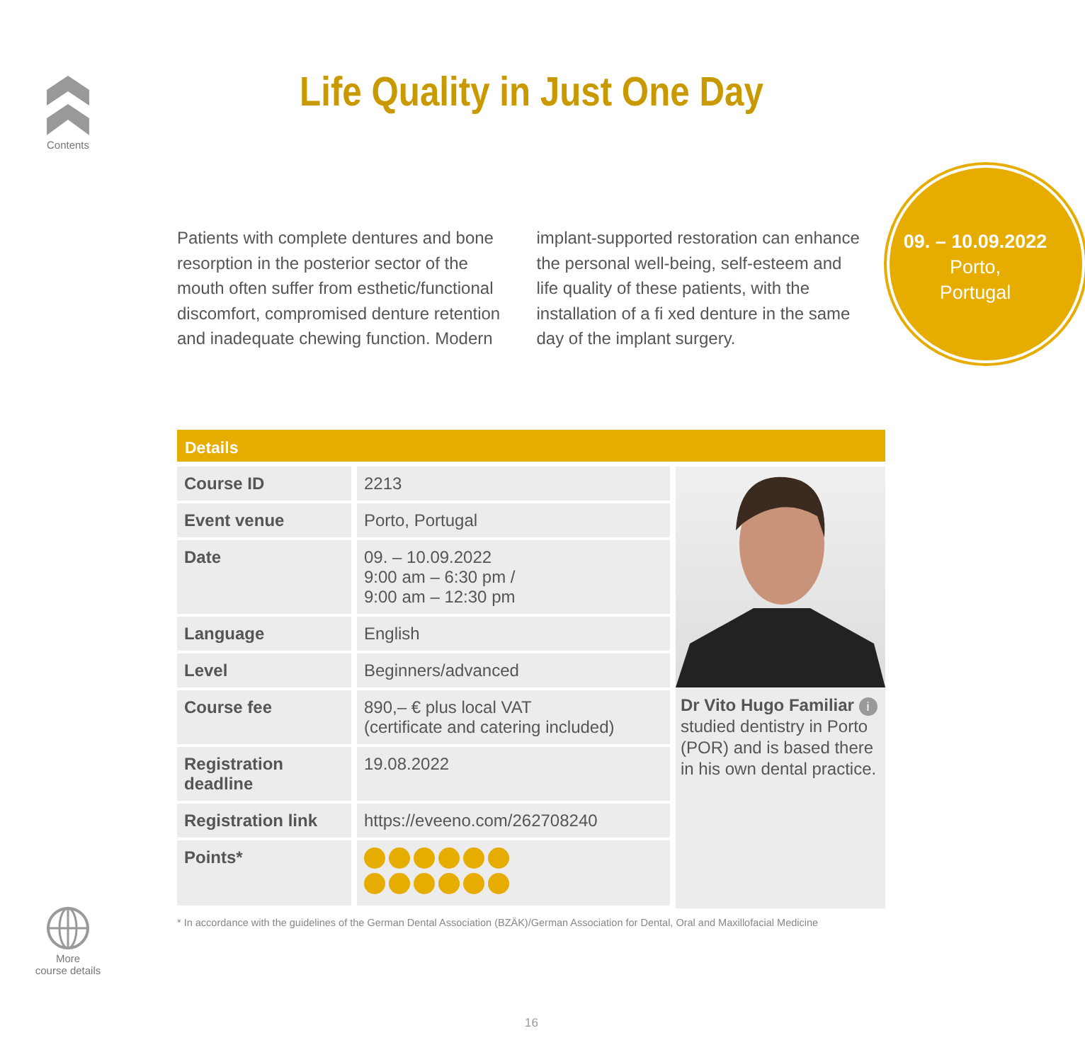Contents
Life Quality in Just One Day
Patients with complete dentures and bone resorption in the posterior sector of the mouth often suffer from esthetic/functional discomfort, compromised denture retention and inadequate chewing function. Modern implant-supported restoration can enhance the personal well-being, self-esteem and life quality of these patients, with the installation of a fi xed denture in the same day of the implant surgery.
09. – 10.09.2022
Porto,
Portugal
Details
| Course ID | 2213 |
| Event venue | Porto, Portugal |
| Date | 09. – 10.09.2022 9:00 am – 6:30 pm / 9:00 am – 12:30 pm |
| Language | English |
| Level | Beginners/advanced |
| Course fee | 890,– € plus local VAT (certificate and catering included) |
| Registration deadline | 19.08.2022 |
| Registration link | https://eveeno.com/262708240 |
| Points* | |
Dr Vito Hugo Familiar i
studied dentistry in Porto (POR) and is based there in his own dental practice.
* In accordance with the guidelines of the German Dental Association (BZÄK)/German Association for Dental, Oral and Maxillofacial Medicine
More
course details
16